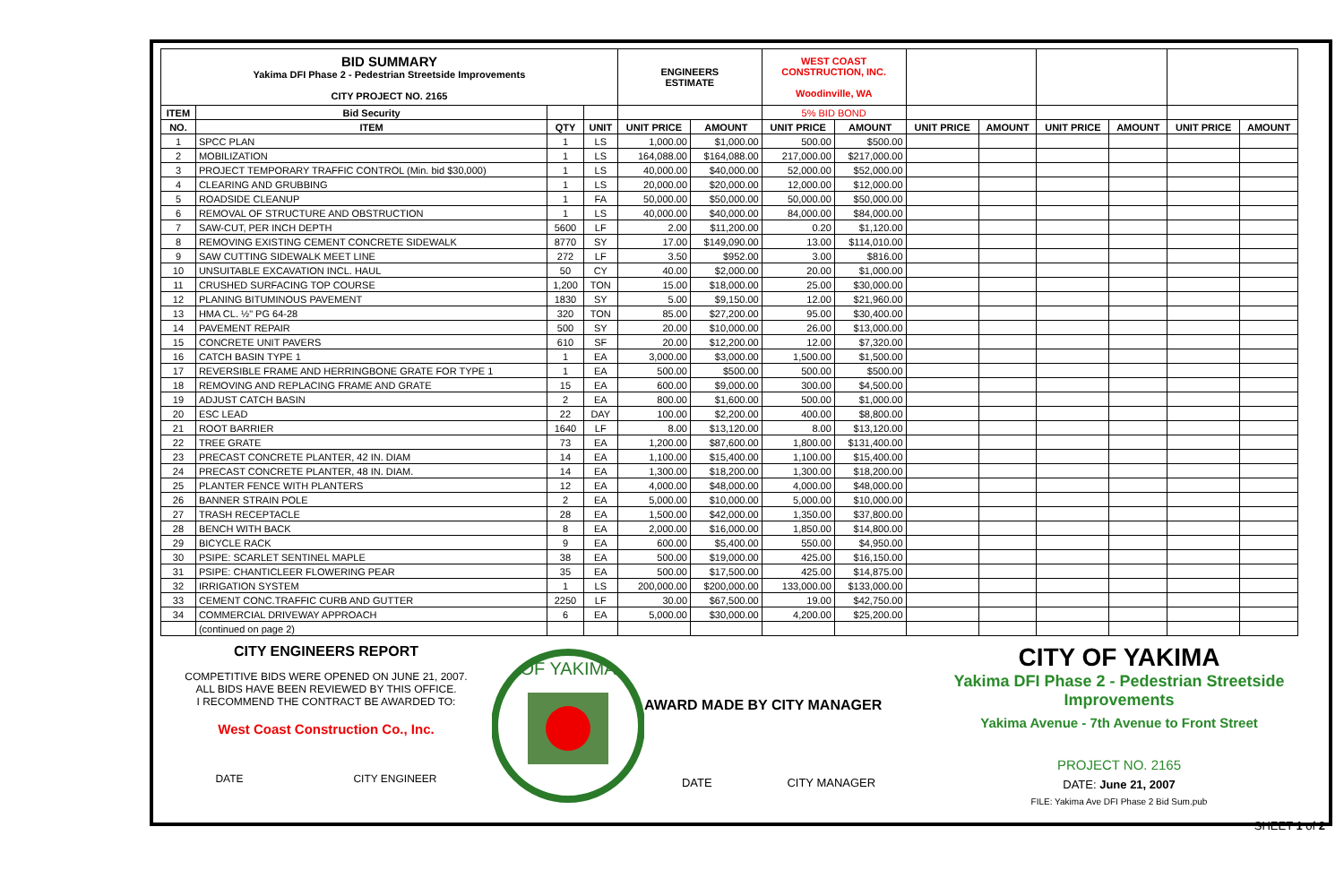| BID SUMMARY Yakima DFI Phase 2 - Pedestrian Streetside Improvements CITY PROJECT NO. 2165 | | | | ENGINEERS ESTIMATE | | WEST COAST CONSTRUCTION, INC. Woodinville, WA | | | | | | | |
| ITEM | Bid Security | | | | | 5% BID BOND | | | | | | | |
| NO. | ITEM | QTY | UNIT | UNIT PRICE | AMOUNT | UNIT PRICE | AMOUNT | UNIT PRICE | AMOUNT | UNIT PRICE | AMOUNT | UNIT PRICE | AMOUNT |
| 1 | SPCC PLAN | 1 | LS | 1,000.00 | $1,000.00 | 500.00 | $500.00 | | | | | | |
| 2 | MOBILIZATION | 1 | LS | 164,088.00 | $164,088.00 | 217,000.00 | $217,000.00 | | | | | | |
| 3 | PROJECT TEMPORARY TRAFFIC CONTROL (Min. bid $30,000) | 1 | LS | 40,000.00 | $40,000.00 | 52,000.00 | $52,000.00 | | | | | | |
| 4 | CLEARING AND GRUBBING | 1 | LS | 20,000.00 | $20,000.00 | 12,000.00 | $12,000.00 | | | | | | |
| 5 | ROADSIDE CLEANUP | 1 | FA | 50,000.00 | $50,000.00 | 50,000.00 | $50,000.00 | | | | | | |
| 6 | REMOVAL OF STRUCTURE AND OBSTRUCTION | 1 | LS | 40,000.00 | $40,000.00 | 84,000.00 | $84,000.00 | | | | | | |
| 7 | SAW-CUT, PER INCH DEPTH | 5600 | LF | 2.00 | $11,200.00 | 0.20 | $1,120.00 | | | | | | |
| 8 | REMOVING EXISTING CEMENT CONCRETE SIDEWALK | 8770 | SY | 17.00 | $149,090.00 | 13.00 | $114,010.00 | | | | | | |
| 9 | SAW CUTTING SIDEWALK MEET LINE | 272 | LF | 3.50 | $952.00 | 3.00 | $816.00 | | | | | | |
| 10 | UNSUITABLE EXCAVATION INCL. HAUL | 50 | CY | 40.00 | $2,000.00 | 20.00 | $1,000.00 | | | | | | |
| 11 | CRUSHED SURFACING TOP COURSE | 1,200 | TON | 15.00 | $18,000.00 | 25.00 | $30,000.00 | | | | | | |
| 12 | PLANING BITUMINOUS PAVEMENT | 1830 | SY | 5.00 | $9,150.00 | 12.00 | $21,960.00 | | | | | | |
| 13 | HMA CL. ½" PG 64-28 | 320 | TON | 85.00 | $27,200.00 | 95.00 | $30,400.00 | | | | | | |
| 14 | PAVEMENT REPAIR | 500 | SY | 20.00 | $10,000.00 | 26.00 | $13,000.00 | | | | | | |
| 15 | CONCRETE UNIT PAVERS | 610 | SF | 20.00 | $12,200.00 | 12.00 | $7,320.00 | | | | | | |
| 16 | CATCH BASIN TYPE 1 | 1 | EA | 3,000.00 | $3,000.00 | 1,500.00 | $1,500.00 | | | | | | |
| 17 | REVERSIBLE FRAME AND HERRINGBONE GRATE FOR TYPE 1 | 1 | EA | 500.00 | $500.00 | 500.00 | $500.00 | | | | | | |
| 18 | REMOVING AND REPLACING FRAME AND GRATE | 15 | EA | 600.00 | $9,000.00 | 300.00 | $4,500.00 | | | | | | |
| 19 | ADJUST CATCH BASIN | 2 | EA | 800.00 | $1,600.00 | 500.00 | $1,000.00 | | | | | | |
| 20 | ESC LEAD | 22 | DAY | 100.00 | $2,200.00 | 400.00 | $8,800.00 | | | | | | |
| 21 | ROOT BARRIER | 1640 | LF | 8.00 | $13,120.00 | 8.00 | $13,120.00 | | | | | | |
| 22 | TREE GRATE | 73 | EA | 1,200.00 | $87,600.00 | 1,800.00 | $131,400.00 | | | | | | |
| 23 | PRECAST CONCRETE PLANTER, 42 IN. DIAM | 14 | EA | 1,100.00 | $15,400.00 | 1,100.00 | $15,400.00 | | | | | | |
| 24 | PRECAST CONCRETE PLANTER, 48 IN. DIAM. | 14 | EA | 1,300.00 | $18,200.00 | 1,300.00 | $18,200.00 | | | | | | |
| 25 | PLANTER FENCE WITH PLANTERS | 12 | EA | 4,000.00 | $48,000.00 | 4,000.00 | $48,000.00 | | | | | | |
| 26 | BANNER STRAIN POLE | 2 | EA | 5,000.00 | $10,000.00 | 5,000.00 | $10,000.00 | | | | | | |
| 27 | TRASH RECEPTACLE | 28 | EA | 1,500.00 | $42,000.00 | 1,350.00 | $37,800.00 | | | | | | |
| 28 | BENCH WITH BACK | 8 | EA | 2,000.00 | $16,000.00 | 1,850.00 | $14,800.00 | | | | | | |
| 29 | BICYCLE RACK | 9 | EA | 600.00 | $5,400.00 | 550.00 | $4,950.00 | | | | | | |
| 30 | PSIPE: SCARLET SENTINEL MAPLE | 38 | EA | 500.00 | $19,000.00 | 425.00 | $16,150.00 | | | | | | |
| 31 | PSIPE: CHANTICLEER FLOWERING PEAR | 35 | EA | 500.00 | $17,500.00 | 425.00 | $14,875.00 | | | | | | |
| 32 | IRRIGATION SYSTEM | 1 | LS | 200,000.00 | $200,000.00 | 133,000.00 | $133,000.00 | | | | | | |
| 33 | CEMENT CONC.TRAFFIC CURB AND GUTTER | 2250 | LF | 30.00 | $67,500.00 | 19.00 | $42,750.00 | | | | | | |
| 34 | COMMERCIAL DRIVEWAY APPROACH | 6 | EA | 5,000.00 | $30,000.00 | 4,200.00 | $25,200.00 | | | | | | |
| | (continued on page 2) | | | | | | | | | | | | |
CITY ENGINEERS REPORT
COMPETITIVE BIDS WERE OPENED ON JUNE 21, 2007.
ALL BIDS HAVE BEEN REVIEWED BY THIS OFFICE.
I RECOMMEND THE CONTRACT BE AWARDED TO:
West Coast Construction Co., Inc.
DATE CITY ENGINEER
OF YAKIMA
AWARD MADE BY CITY MANAGER
DATE CITY MANAGER
CITY OF YAKIMA
Yakima DFI Phase 2 - Pedestrian Streetside Improvements
Yakima Avenue - 7th Avenue to Front Street
PROJECT NO. 2165
DATE: June 21, 2007
FILE: Yakima Ave DFI Phase 2 Bid Sum.pub
SHEET 1 of 2